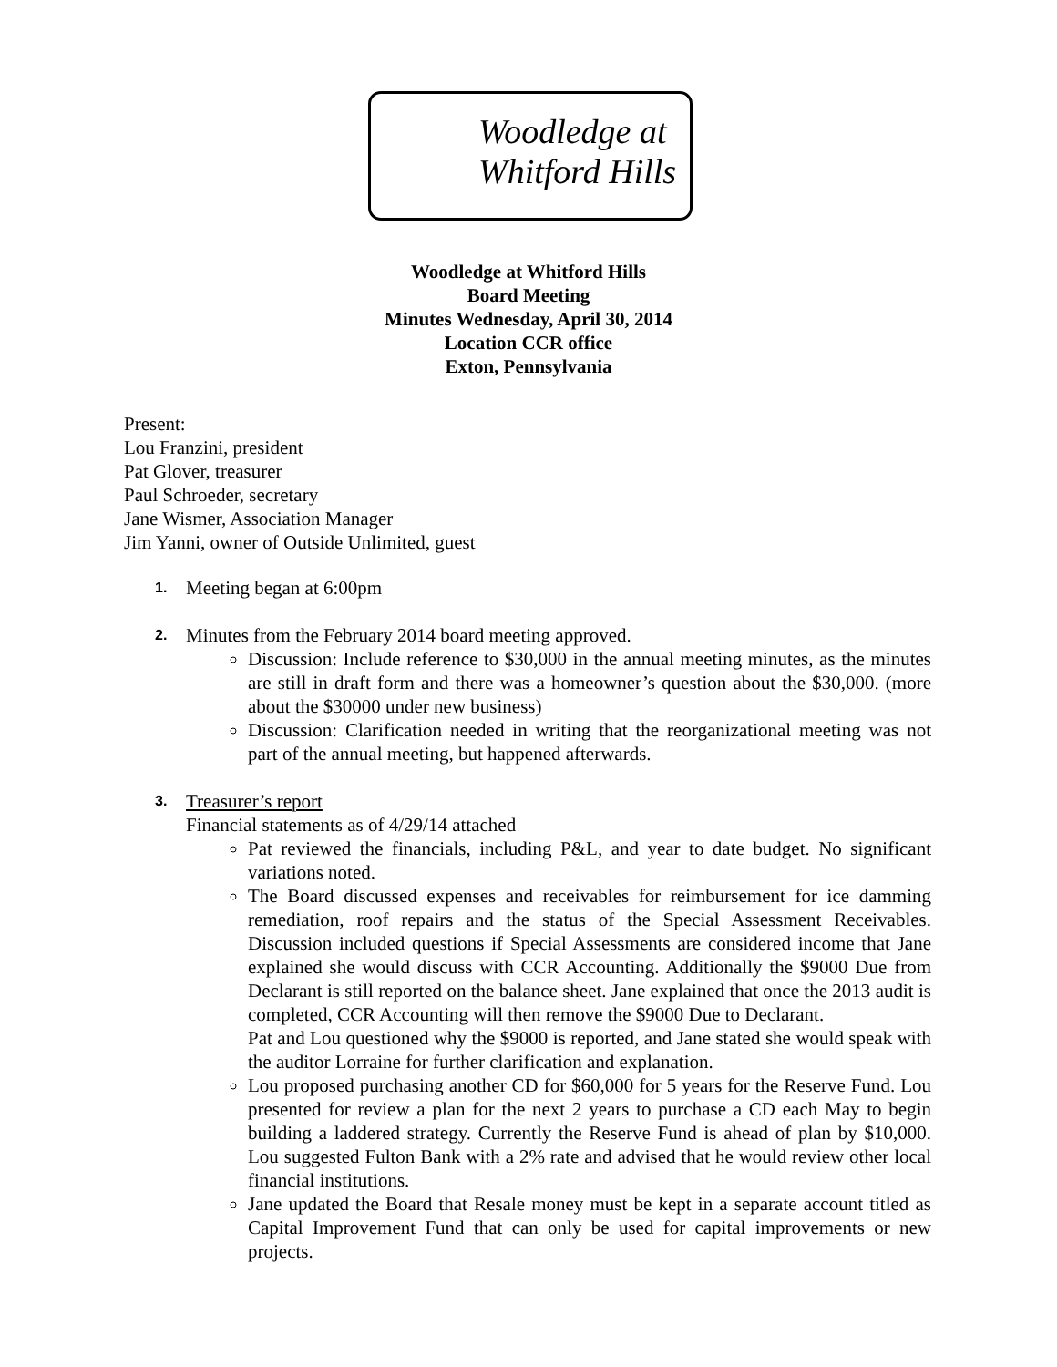Woodledge at
Whitford Hills
Woodledge at Whitford Hills
Board Meeting
Minutes Wednesday, April 30, 2014
Location CCR office
Exton, Pennsylvania
Present:
Lou Franzini, president
Pat Glover, treasurer
Paul Schroeder, secretary
Jane Wismer, Association Manager
Jim Yanni, owner of Outside Unlimited, guest
1. Meeting began at 6:00pm
2. Minutes from the February 2014 board meeting approved.
Discussion: Include reference to $30,000 in the annual meeting minutes, as the minutes are still in draft form and there was a homeowner’s question about the $30,000. (more about the $30000 under new business)
Discussion: Clarification needed in writing that the reorganizational meeting was not part of the annual meeting, but happened afterwards.
3. Treasurer’s report
Financial statements as of 4/29/14 attached
Pat reviewed the financials, including P&L, and year to date budget. No significant variations noted.
The Board discussed expenses and receivables for reimbursement for ice damming remediation, roof repairs and the status of the Special Assessment Receivables. Discussion included questions if Special Assessments are considered income that Jane explained she would discuss with CCR Accounting. Additionally the $9000 Due from Declarant is still reported on the balance sheet. Jane explained that once the 2013 audit is completed, CCR Accounting will then remove the $9000 Due to Declarant.
Pat and Lou questioned why the $9000 is reported, and Jane stated she would speak with the auditor Lorraine for further clarification and explanation.
Lou proposed purchasing another CD for $60,000 for 5 years for the Reserve Fund. Lou presented for review a plan for the next 2 years to purchase a CD each May to begin building a laddered strategy. Currently the Reserve Fund is ahead of plan by $10,000. Lou suggested Fulton Bank with a 2% rate and advised that he would review other local financial institutions.
Jane updated the Board that Resale money must be kept in a separate account titled as Capital Improvement Fund that can only be used for capital improvements or new projects.